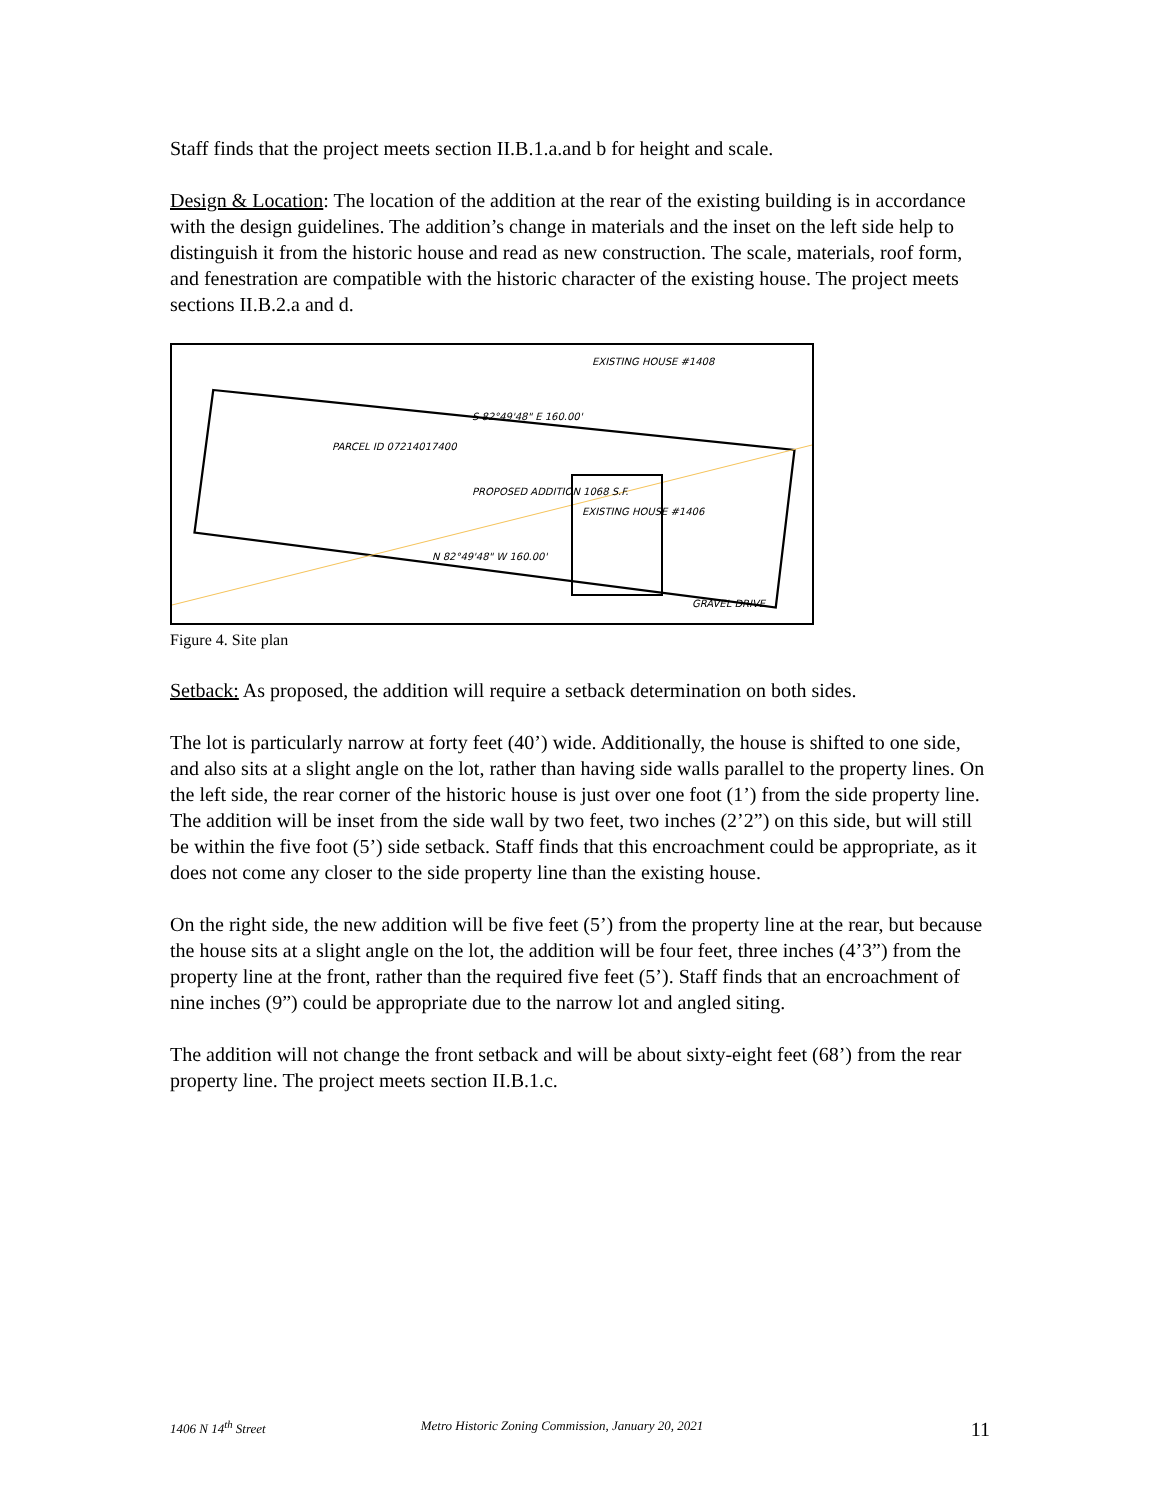Staff finds that the project meets section II.B.1.a.and b for height and scale.
Design & Location: The location of the addition at the rear of the existing building is in accordance with the design guidelines. The addition’s change in materials and the inset on the left side help to distinguish it from the historic house and read as new construction. The scale, materials, roof form, and fenestration are compatible with the historic character of the existing house. The project meets sections II.B.2.a and d.
PARCEL ID 07214017400
S 82°49'48" E 160.00'
PROPOSED ADDITION 1068 S.F.
EXISTING HOUSE #1406
EXISTING HOUSE #1408
N 82°49'48" W 160.00'
GRAVEL DRIVE
Figure 4. Site plan
Setback: As proposed, the addition will require a setback determination on both sides.
The lot is particularly narrow at forty feet (40’) wide. Additionally, the house is shifted to one side, and also sits at a slight angle on the lot, rather than having side walls parallel to the property lines. On the left side, the rear corner of the historic house is just over one foot (1’) from the side property line. The addition will be inset from the side wall by two feet, two inches (2’2”) on this side, but will still be within the five foot (5’) side setback. Staff finds that this encroachment could be appropriate, as it does not come any closer to the side property line than the existing house.
On the right side, the new addition will be five feet (5’) from the property line at the rear, but because the house sits at a slight angle on the lot, the addition will be four feet, three inches (4’3”) from the property line at the front, rather than the required five feet (5’). Staff finds that an encroachment of nine inches (9”) could be appropriate due to the narrow lot and angled siting.
The addition will not change the front setback and will be about sixty-eight feet (68’) from the rear property line. The project meets section II.B.1.c.
1406 N 14<sup>th</sup> Street Metro Historic Zoning Commission, January 20, 2021 11